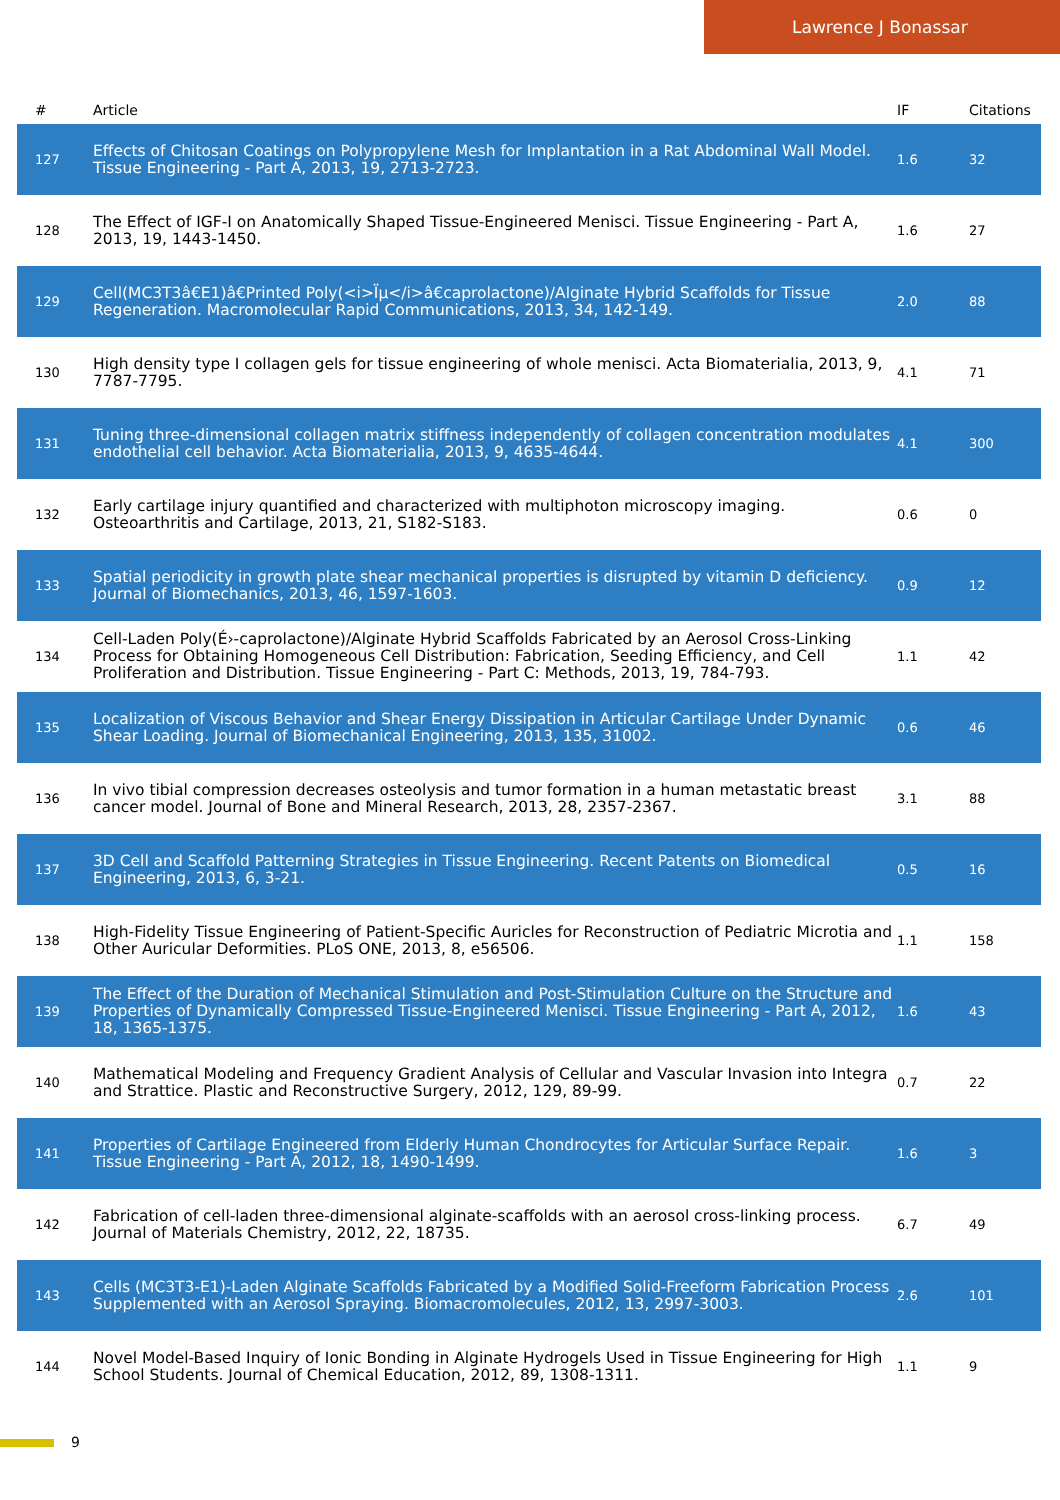Lawrence J Bonassar
| # | Article | IF | Citations |
| --- | --- | --- | --- |
| 127 | Effects of Chitosan Coatings on Polypropylene Mesh for Implantation in a Rat Abdominal Wall Model. Tissue Engineering - Part A, 2013, 19, 2713-2723. | 1.6 | 32 |
| 128 | The Effect of IGF-I on Anatomically Shaped Tissue-Engineered Menisci. Tissue Engineering - Part A, 2013, 19, 1443-1450. | 1.6 | 27 |
| 129 | Cell(MC3T3â€E1)â€Printed Poly(<i>Ïµ</i>â€caprolactone)/Alginate Hybrid Scaffolds for Tissue Regeneration. Macromolecular Rapid Communications, 2013, 34, 142-149. | 2.0 | 88 |
| 130 | High density type I collagen gels for tissue engineering of whole menisci. Acta Biomaterialia, 2013, 9, 7787-7795. | 4.1 | 71 |
| 131 | Tuning three-dimensional collagen matrix stiffness independently of collagen concentration modulates endothelial cell behavior. Acta Biomaterialia, 2013, 9, 4635-4644. | 4.1 | 300 |
| 132 | Early cartilage injury quantified and characterized with multiphoton microscopy imaging. Osteoarthritis and Cartilage, 2013, 21, S182-S183. | 0.6 | 0 |
| 133 | Spatial periodicity in growth plate shear mechanical properties is disrupted by vitamin D deficiency. Journal of Biomechanics, 2013, 46, 1597-1603. | 0.9 | 12 |
| 134 | Cell-Laden Poly(É›-caprolactone)/Alginate Hybrid Scaffolds Fabricated by an Aerosol Cross-Linking Process for Obtaining Homogeneous Cell Distribution: Fabrication, Seeding Efficiency, and Cell Proliferation and Distribution. Tissue Engineering - Part C: Methods, 2013, 19, 784-793. | 1.1 | 42 |
| 135 | Localization of Viscous Behavior and Shear Energy Dissipation in Articular Cartilage Under Dynamic Shear Loading. Journal of Biomechanical Engineering, 2013, 135, 31002. | 0.6 | 46 |
| 136 | In vivo tibial compression decreases osteolysis and tumor formation in a human metastatic breast cancer model. Journal of Bone and Mineral Research, 2013, 28, 2357-2367. | 3.1 | 88 |
| 137 | 3D Cell and Scaffold Patterning Strategies in Tissue Engineering. Recent Patents on Biomedical Engineering, 2013, 6, 3-21. | 0.5 | 16 |
| 138 | High-Fidelity Tissue Engineering of Patient-Specific Auricles for Reconstruction of Pediatric Microtia and Other Auricular Deformities. PLoS ONE, 2013, 8, e56506. | 1.1 | 158 |
| 139 | The Effect of the Duration of Mechanical Stimulation and Post-Stimulation Culture on the Structure and Properties of Dynamically Compressed Tissue-Engineered Menisci. Tissue Engineering - Part A, 2012, 18, 1365-1375. | 1.6 | 43 |
| 140 | Mathematical Modeling and Frequency Gradient Analysis of Cellular and Vascular Invasion into Integra and Strattice. Plastic and Reconstructive Surgery, 2012, 129, 89-99. | 0.7 | 22 |
| 141 | Properties of Cartilage Engineered from Elderly Human Chondrocytes for Articular Surface Repair. Tissue Engineering - Part A, 2012, 18, 1490-1499. | 1.6 | 3 |
| 142 | Fabrication of cell-laden three-dimensional alginate-scaffolds with an aerosol cross-linking process. Journal of Materials Chemistry, 2012, 22, 18735. | 6.7 | 49 |
| 143 | Cells (MC3T3-E1)-Laden Alginate Scaffolds Fabricated by a Modified Solid-Freeform Fabrication Process Supplemented with an Aerosol Spraying. Biomacromolecules, 2012, 13, 2997-3003. | 2.6 | 101 |
| 144 | Novel Model-Based Inquiry of Ionic Bonding in Alginate Hydrogels Used in Tissue Engineering for High School Students. Journal of Chemical Education, 2012, 89, 1308-1311. | 1.1 | 9 |
9